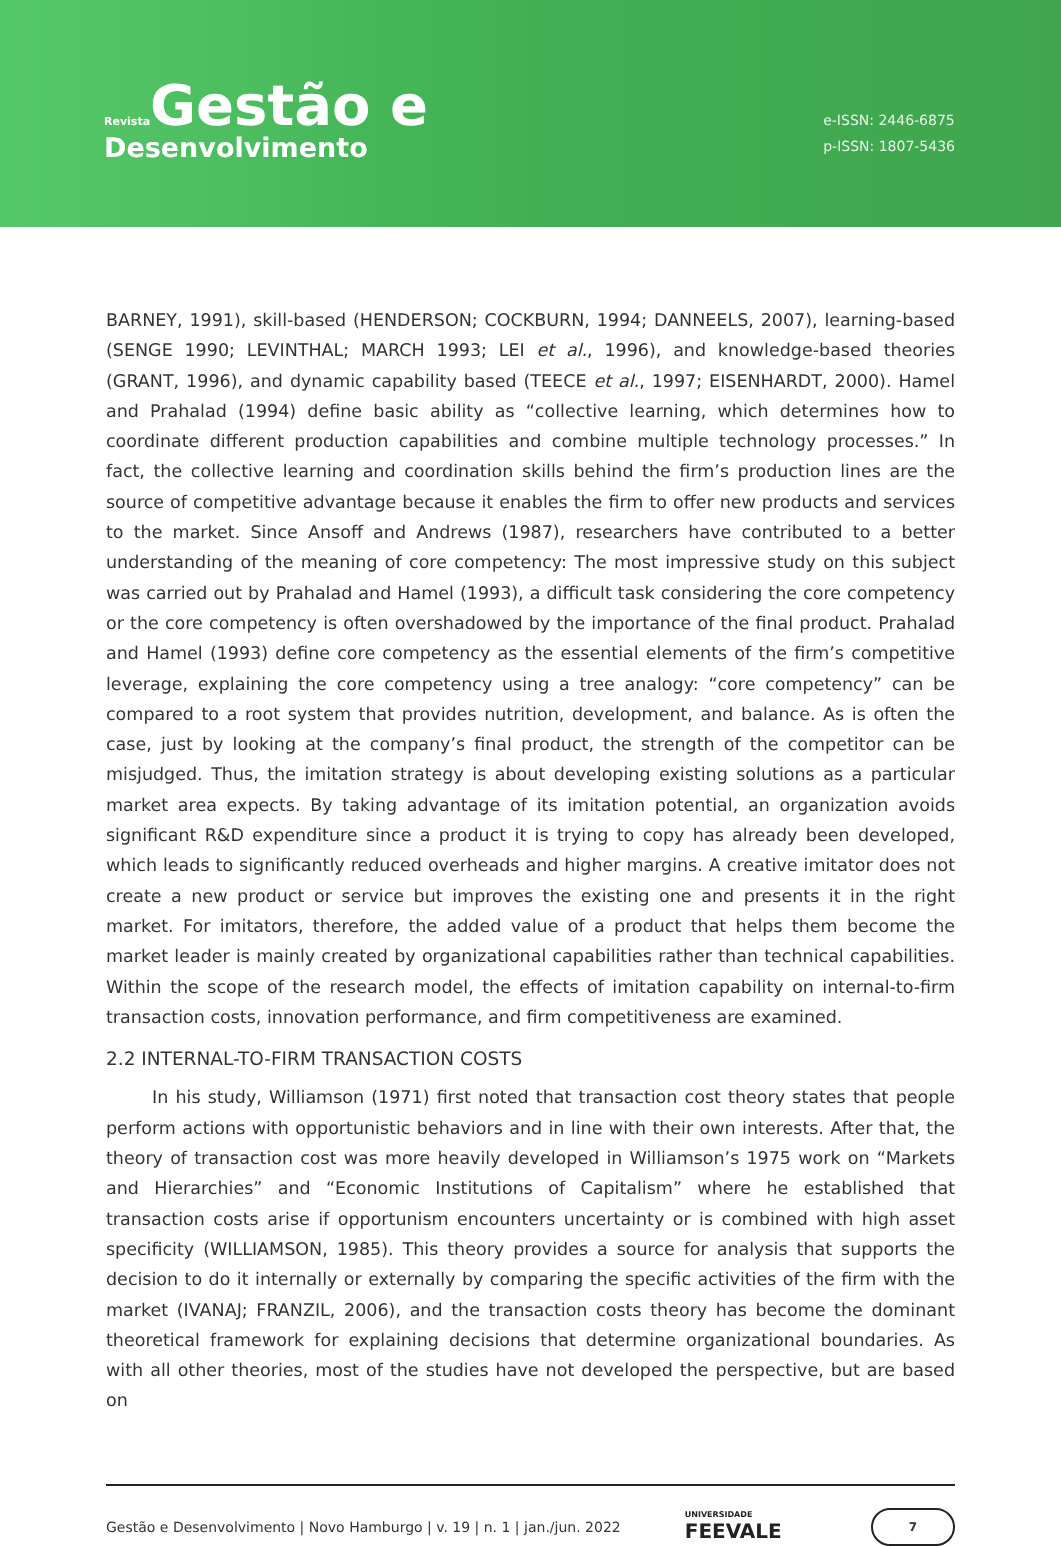Revista Gestão e
Desenvolvimento
e-ISSN: 2446-6875
p-ISSN: 1807-5436
BARNEY, 1991), skill-based (HENDERSON; COCKBURN, 1994; DANNEELS, 2007), learning-based (SENGE 1990; LEVINTHAL; MARCH 1993; LEI et al., 1996), and knowledge-based theories (GRANT, 1996), and dynamic capability based (TEECE et al., 1997; EISENHARDT, 2000). Hamel and Prahalad (1994) define basic ability as “collective learning, which determines how to coordinate different production capabilities and combine multiple technology processes.” In fact, the collective learning and coordination skills behind the firm’s production lines are the source of competitive advantage because it enables the firm to offer new products and services to the market. Since Ansoff and Andrews (1987), researchers have contributed to a better understanding of the meaning of core competency: The most impressive study on this subject was carried out by Prahalad and Hamel (1993), a difficult task considering the core competency or the core competency is often overshadowed by the importance of the final product. Prahalad and Hamel (1993) define core competency as the essential elements of the firm’s competitive leverage, explaining the core competency using a tree analogy: “core competency” can be compared to a root system that provides nutrition, development, and balance. As is often the case, just by looking at the company’s final product, the strength of the competitor can be misjudged. Thus, the imitation strategy is about developing existing solutions as a particular market area expects. By taking advantage of its imitation potential, an organization avoids significant R&D expenditure since a product it is trying to copy has already been developed, which leads to significantly reduced overheads and higher margins. A creative imitator does not create a new product or service but improves the existing one and presents it in the right market. For imitators, therefore, the added value of a product that helps them become the market leader is mainly created by organizational capabilities rather than technical capabilities. Within the scope of the research model, the effects of imitation capability on internal-to-firm transaction costs, innovation performance, and firm competitiveness are examined.
2.2 INTERNAL-TO-FIRM TRANSACTION COSTS
In his study, Williamson (1971) first noted that transaction cost theory states that people perform actions with opportunistic behaviors and in line with their own interests. After that, the theory of transaction cost was more heavily developed in Williamson’s 1975 work on “Markets and Hierarchies” and “Economic Institutions of Capitalism” where he established that transaction costs arise if opportunism encounters uncertainty or is combined with high asset specificity (WILLIAMSON, 1985). This theory provides a source for analysis that supports the decision to do it internally or externally by comparing the specific activities of the firm with the market (IVANAJ; FRANZIL, 2006), and the transaction costs theory has become the dominant theoretical framework for explaining decisions that determine organizational boundaries. As with all other theories, most of the studies have not developed the perspective, but are based on
Gestão e Desenvolvimento | Novo Hamburgo | v. 19 | n. 1 | jan./jun. 2022 UNIVERSIDADE
FEEVALE 7